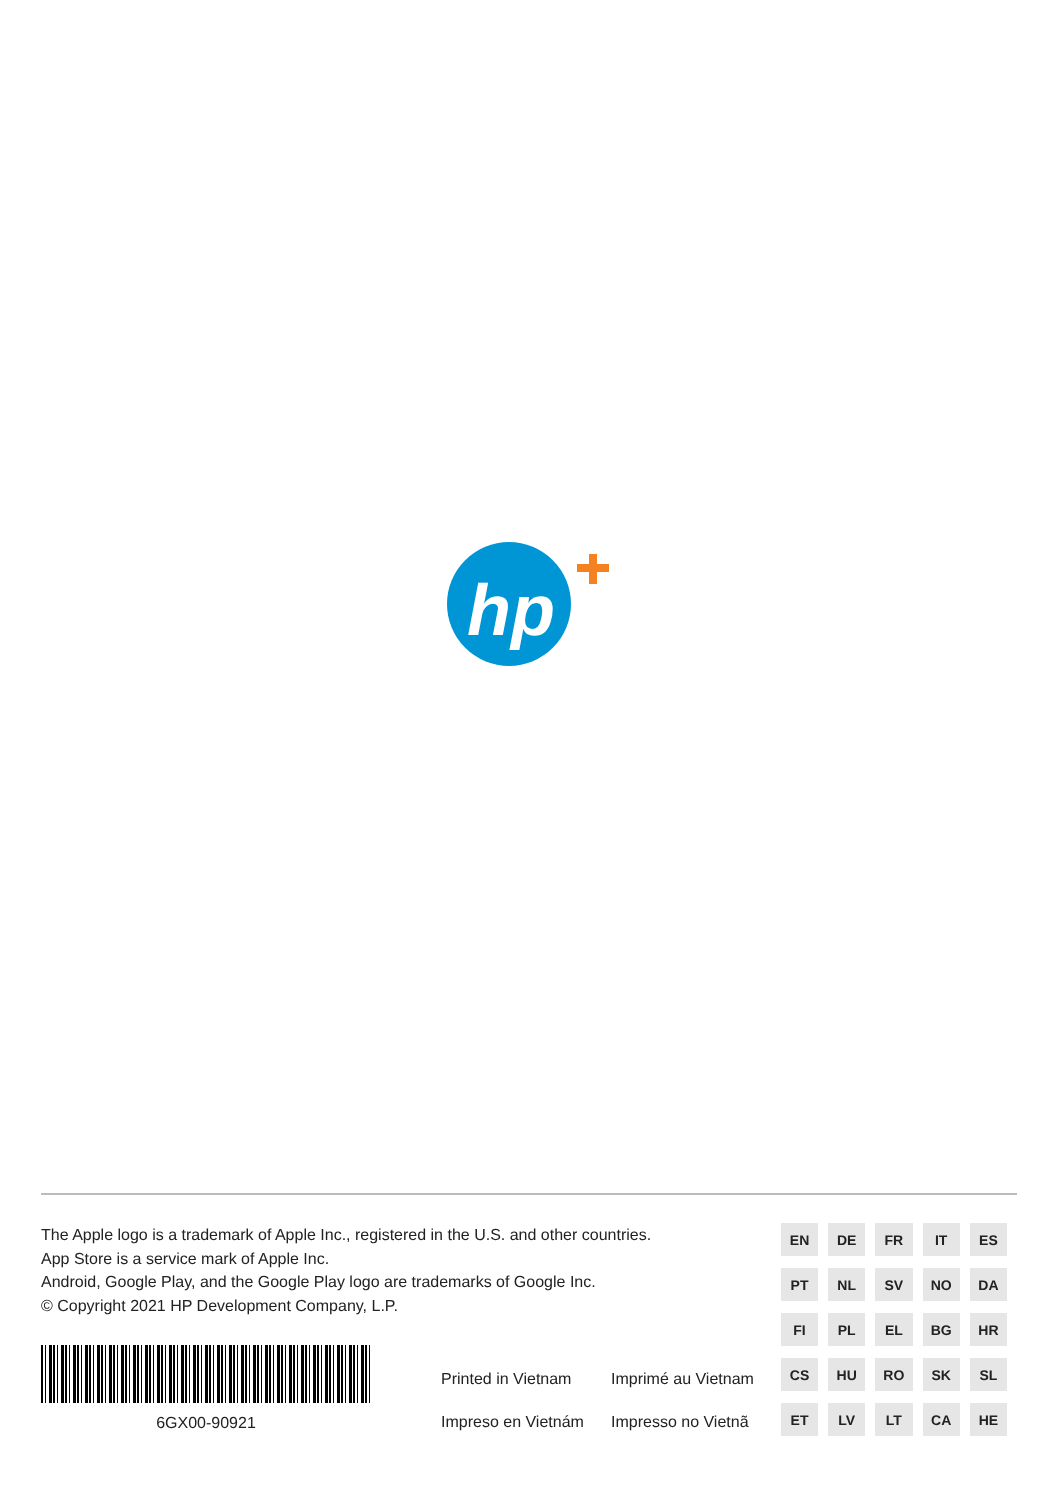hp
The Apple logo is a trademark of Apple Inc., registered in the U.S. and other countries.
App Store is a service mark of Apple Inc.
Android, Google Play, and the Google Play logo are trademarks of Google Inc.
© Copyright 2021 HP Development Company, L.P.
6GX00-90921
Printed in Vietnam Imprimé au Vietnam Impreso en Vietnám Impresso no Vietnã
| EN | DE | FR | IT | ES |
| PT | NL | SV | NO | DA |
| FI | PL | EL | BG | HR |
| CS | HU | RO | SK | SL |
| ET | LV | LT | CA | HE |